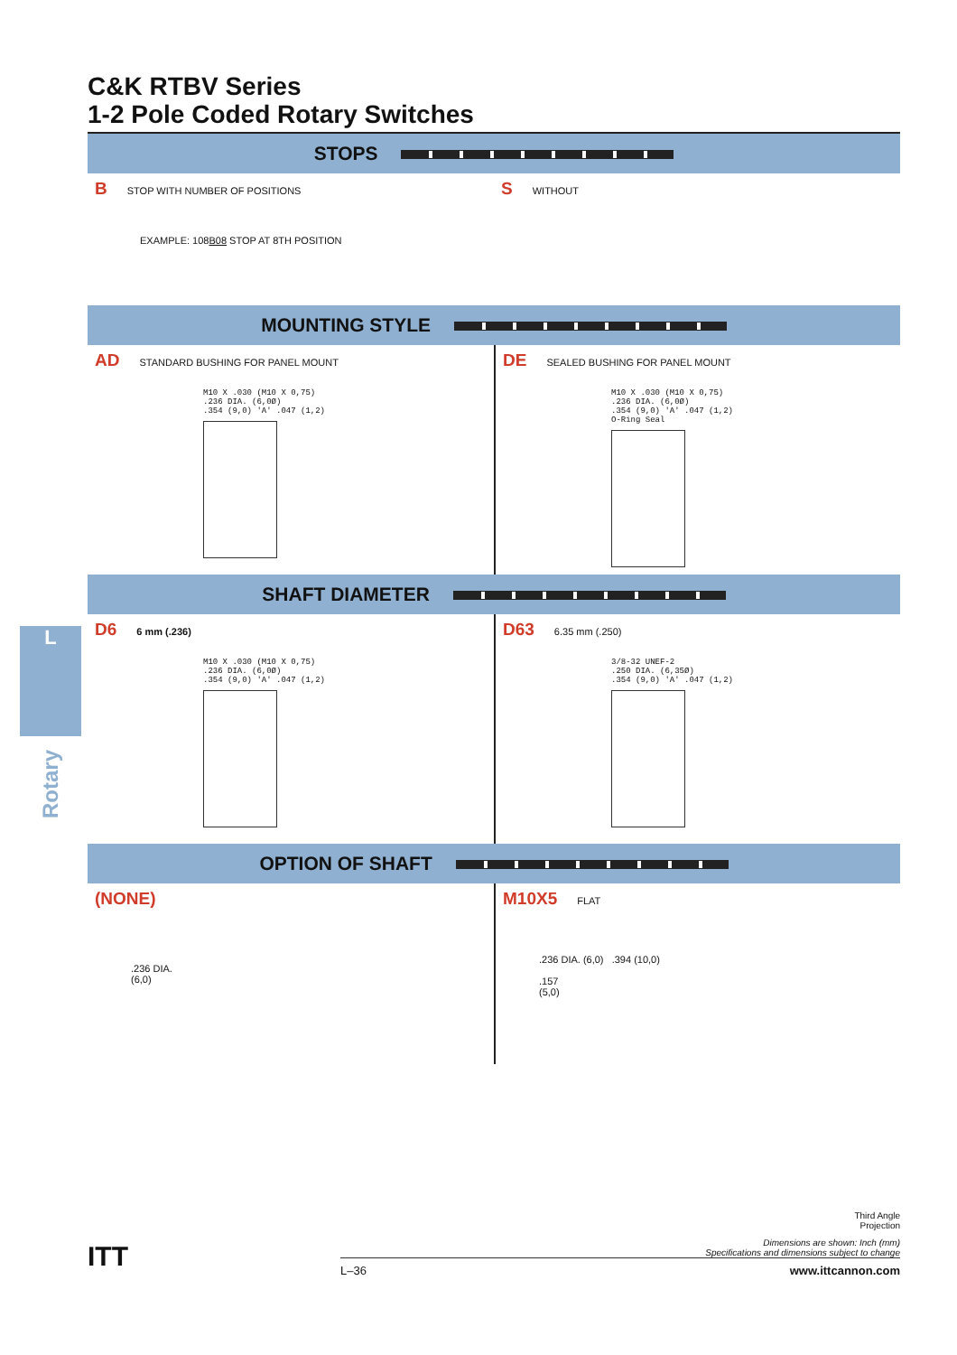C&K RTBV Series
1-2 Pole Coded Rotary Switches
STOPS
B STOP WITH NUMBER OF POSITIONS
EXAMPLE: 108B08 STOP AT 8TH POSITION
S WITHOUT
MOUNTING STYLE
AD STANDARD BUSHING FOR PANEL MOUNT
M10 X .030 (M10 X 0,75)
.236 DIA. (6,0Ø)
.354 (9,0) 'A' .047 (1,2)
DE SEALED BUSHING FOR PANEL MOUNT
M10 X .030 (M10 X 0,75)
.236 DIA. (6,0Ø)
.354 (9,0) 'A' .047 (1,2)
O-Ring Seal
SHAFT DIAMETER
D6 6 mm (.236)
M10 X .030 (M10 X 0,75)
.236 DIA. (6,0Ø)
.354 (9,0) 'A' .047 (1,2)
D63 6.35 mm (.250)
3/8-32 UNEF-2
.250 DIA. (6,35Ø)
.354 (9,0) 'A' .047 (1,2)
OPTION OF SHAFT
(NONE)
.236 DIA.
(6,0)
M10X5 FLAT
.236 DIA. (6,0) .394 (10,0)
.157
(5,0)
L
Rotary
Third Angle
Projection
Dimensions are shown: Inch (mm)
Specifications and dimensions subject to change
L–36 www.ittcannon.com
ITT